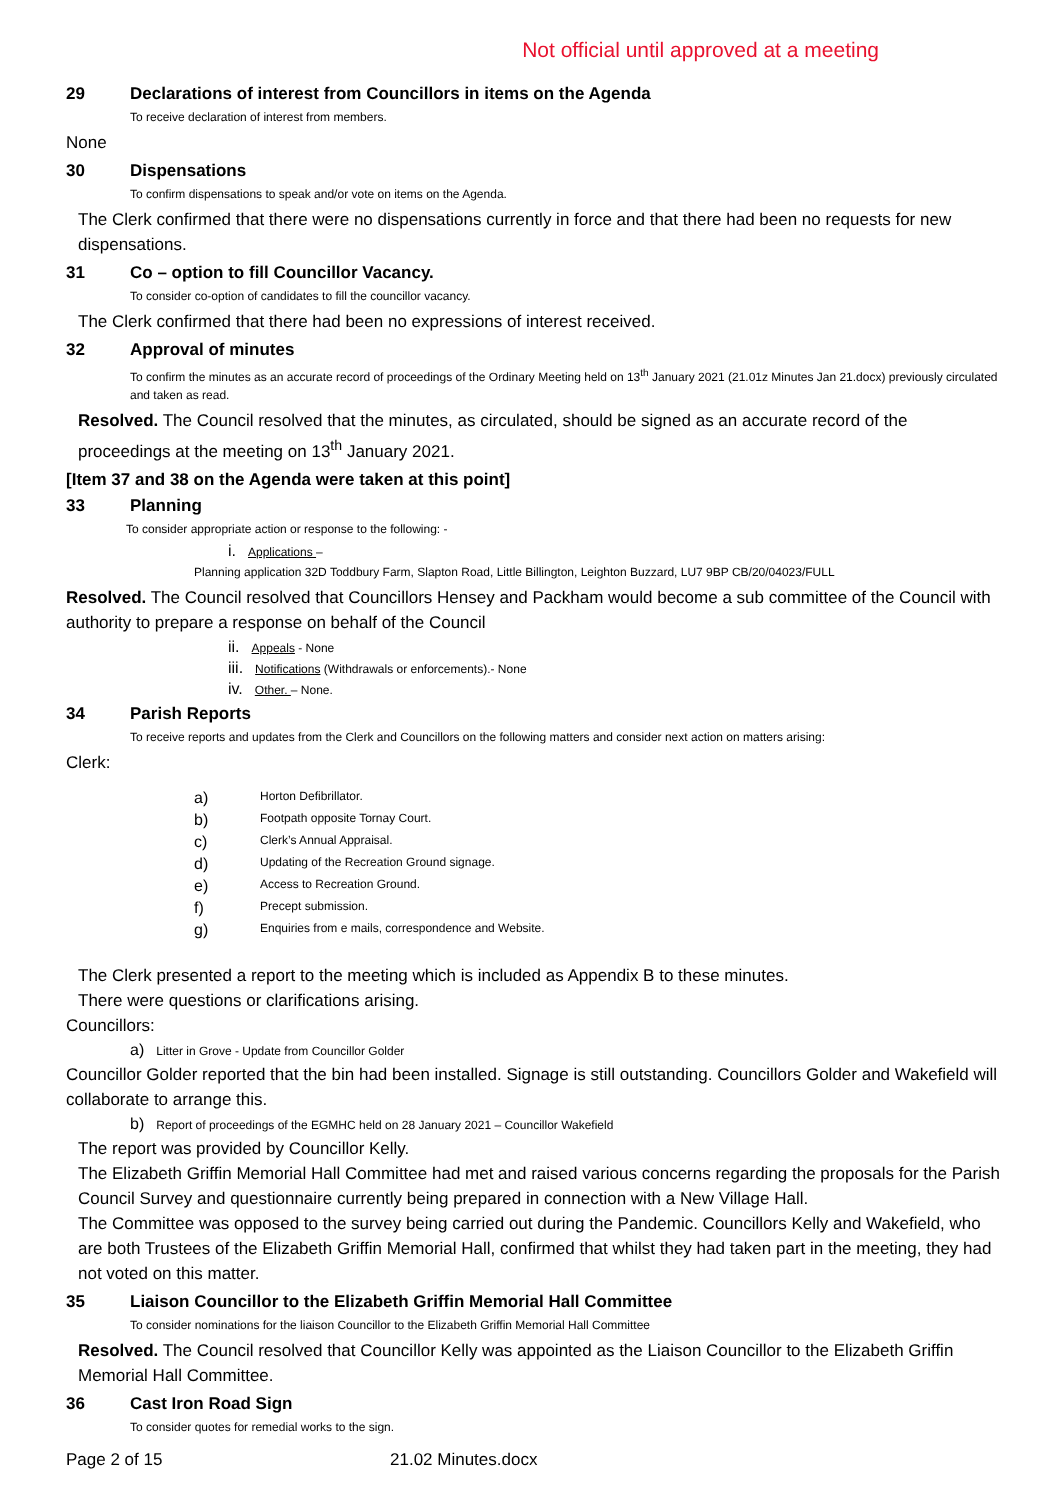Not official until approved at a meeting
29 Declarations of interest from Councillors in items on the Agenda
To receive declaration of interest from members.
None
30 Dispensations
To confirm dispensations to speak and/or vote on items on the Agenda.
The Clerk confirmed that there were no dispensations currently in force and that there had been no requests for new dispensations.
31 Co – option to fill Councillor Vacancy.
To consider co-option of candidates to fill the councillor vacancy.
The Clerk confirmed that there had been no expressions of interest received.
32 Approval of minutes
To confirm the minutes as an accurate record of proceedings of the Ordinary Meeting held on 13<sup>th</sup> January 2021 (21.01z Minutes Jan 21.docx) previously circulated and taken as read.
Resolved. The Council resolved that the minutes, as circulated, should be signed as an accurate record of the proceedings at the meeting on 13<sup>th</sup> January 2021.
[Item 37 and 38 on the Agenda were taken at this point]
33 Planning
To consider appropriate action or response to the following: -
i. Applications –
Planning application 32D Toddbury Farm, Slapton Road, Little Billington, Leighton Buzzard, LU7 9BP CB/20/04023/FULL
Resolved. The Council resolved that Councillors Hensey and Packham would become a sub committee of the Council with authority to prepare a response on behalf of the Council
ii. Appeals - None
iii. Notifications (Withdrawals or enforcements).- None
iv. Other. – None.
34 Parish Reports
To receive reports and updates from the Clerk and Councillors on the following matters and consider next action on matters arising:
Clerk:
a) Horton Defibrillator.
b) Footpath opposite Tornay Court.
c) Clerk’s Annual Appraisal.
d) Updating of the Recreation Ground signage.
e) Access to Recreation Ground.
f) Precept submission.
g) Enquiries from e mails, correspondence and Website.
The Clerk presented a report to the meeting which is included as Appendix B to these minutes.
There were questions or clarifications arising.
Councillors:
a) Litter in Grove - Update from Councillor Golder
Councillor Golder reported that the bin had been installed. Signage is still outstanding. Councillors Golder and Wakefield will collaborate to arrange this.
b) Report of proceedings of the EGMHC held on 28 January 2021 – Councillor Wakefield
The report was provided by Councillor Kelly.
The Elizabeth Griffin Memorial Hall Committee had met and raised various concerns regarding the proposals for the Parish Council Survey and questionnaire currently being prepared in connection with a New Village Hall.
The Committee was opposed to the survey being carried out during the Pandemic. Councillors Kelly and Wakefield, who are both Trustees of the Elizabeth Griffin Memorial Hall, confirmed that whilst they had taken part in the meeting, they had not voted on this matter.
35 Liaison Councillor to the Elizabeth Griffin Memorial Hall Committee
To consider nominations for the liaison Councillor to the Elizabeth Griffin Memorial Hall Committee
Resolved. The Council resolved that Councillor Kelly was appointed as the Liaison Councillor to the Elizabeth Griffin Memorial Hall Committee.
36 Cast Iron Road Sign
To consider quotes for remedial works to the sign.
Page 2 of 15 21.02 Minutes.docx